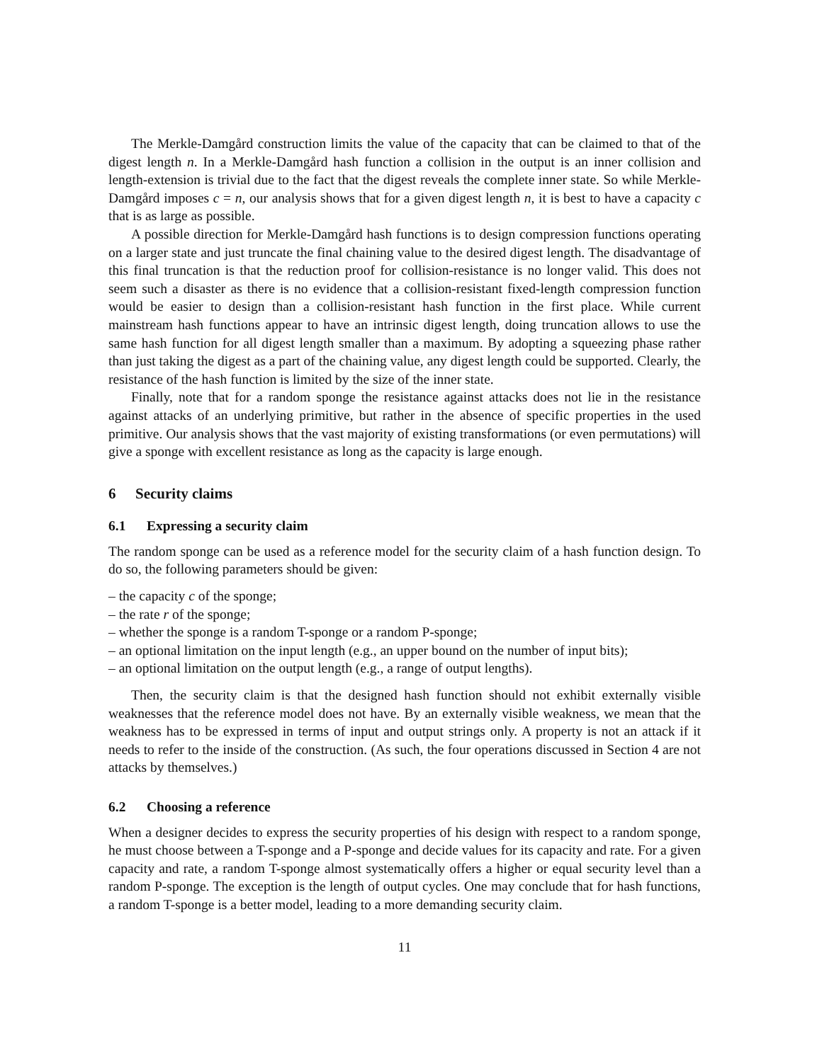The Merkle-Damgård construction limits the value of the capacity that can be claimed to that of the digest length n. In a Merkle-Damgård hash function a collision in the output is an inner collision and length-extension is trivial due to the fact that the digest reveals the complete inner state. So while Merkle-Damgård imposes c = n, our analysis shows that for a given digest length n, it is best to have a capacity c that is as large as possible.
A possible direction for Merkle-Damgård hash functions is to design compression functions operating on a larger state and just truncate the final chaining value to the desired digest length. The disadvantage of this final truncation is that the reduction proof for collision-resistance is no longer valid. This does not seem such a disaster as there is no evidence that a collision-resistant fixed-length compression function would be easier to design than a collision-resistant hash function in the first place. While current mainstream hash functions appear to have an intrinsic digest length, doing truncation allows to use the same hash function for all digest length smaller than a maximum. By adopting a squeezing phase rather than just taking the digest as a part of the chaining value, any digest length could be supported. Clearly, the resistance of the hash function is limited by the size of the inner state.
Finally, note that for a random sponge the resistance against attacks does not lie in the resistance against attacks of an underlying primitive, but rather in the absence of specific properties in the used primitive. Our analysis shows that the vast majority of existing transformations (or even permutations) will give a sponge with excellent resistance as long as the capacity is large enough.
6 Security claims
6.1 Expressing a security claim
The random sponge can be used as a reference model for the security claim of a hash function design. To do so, the following parameters should be given:
– the capacity c of the sponge;
– the rate r of the sponge;
– whether the sponge is a random T-sponge or a random P-sponge;
– an optional limitation on the input length (e.g., an upper bound on the number of input bits);
– an optional limitation on the output length (e.g., a range of output lengths).
Then, the security claim is that the designed hash function should not exhibit externally visible weaknesses that the reference model does not have. By an externally visible weakness, we mean that the weakness has to be expressed in terms of input and output strings only. A property is not an attack if it needs to refer to the inside of the construction. (As such, the four operations discussed in Section 4 are not attacks by themselves.)
6.2 Choosing a reference
When a designer decides to express the security properties of his design with respect to a random sponge, he must choose between a T-sponge and a P-sponge and decide values for its capacity and rate. For a given capacity and rate, a random T-sponge almost systematically offers a higher or equal security level than a random P-sponge. The exception is the length of output cycles. One may conclude that for hash functions, a random T-sponge is a better model, leading to a more demanding security claim.
11